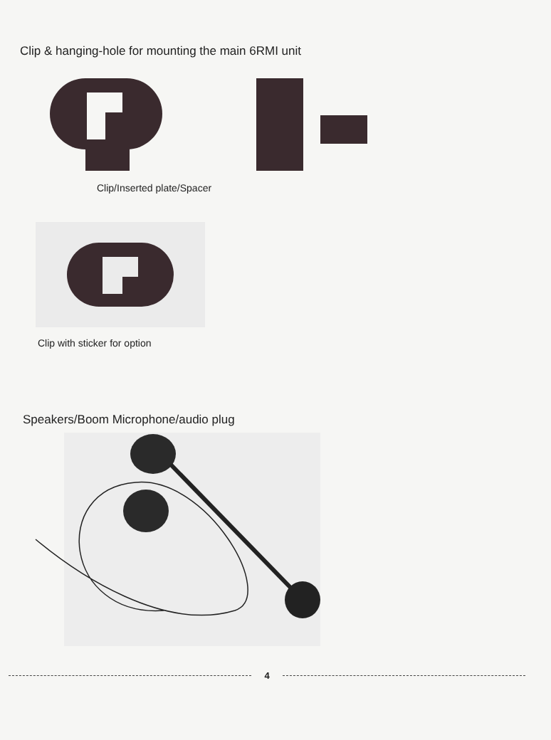Clip & hanging-hole for mounting the main 6RMI unit
Clip/Inserted plate/Spacer
Clip with sticker for option
Speakers/Boom Microphone/audio plug
4